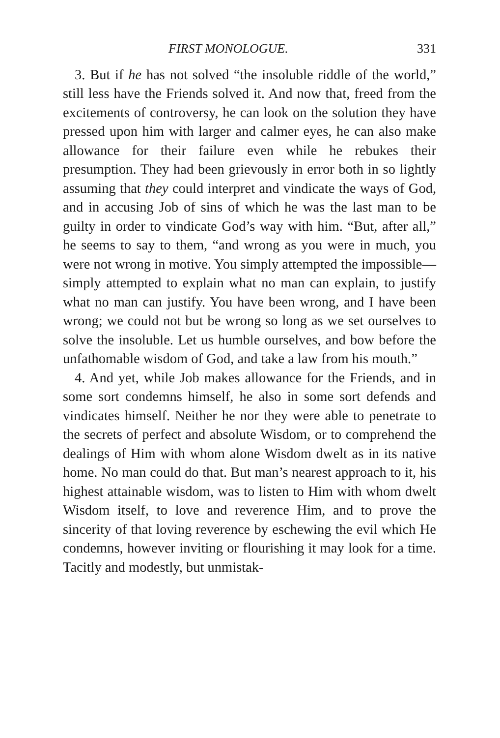FIRST MONOLOGUE. 331
3. But if he has not solved “the insoluble riddle of the world,” still less have the Friends solved it. And now that, freed from the excitements of controversy, he can look on the solution they have pressed upon him with larger and calmer eyes, he can also make allowance for their failure even while he rebukes their presumption. They had been grievously in error both in so lightly assuming that they could interpret and vindicate the ways of God, and in accusing Job of sins of which he was the last man to be guilty in order to vindicate God’s way with him. “But, after all,” he seems to say to them, “and wrong as you were in much, you were not wrong in motive. You simply attempted the impossible—simply attempted to explain what no man can explain, to justify what no man can justify. You have been wrong, and I have been wrong; we could not but be wrong so long as we set ourselves to solve the insoluble. Let us humble ourselves, and bow before the unfathomable wisdom of God, and take a law from his mouth.”
4. And yet, while Job makes allowance for the Friends, and in some sort condemns himself, he also in some sort defends and vindicates himself. Neither he nor they were able to penetrate to the secrets of perfect and absolute Wisdom, or to comprehend the dealings of Him with whom alone Wisdom dwelt as in its native home. No man could do that. But man’s nearest approach to it, his highest attainable wisdom, was to listen to Him with whom dwelt Wisdom itself, to love and reverence Him, and to prove the sincerity of that loving reverence by eschewing the evil which He condemns, however inviting or flourishing it may look for a time. Tacitly and modestly, but unmistak-